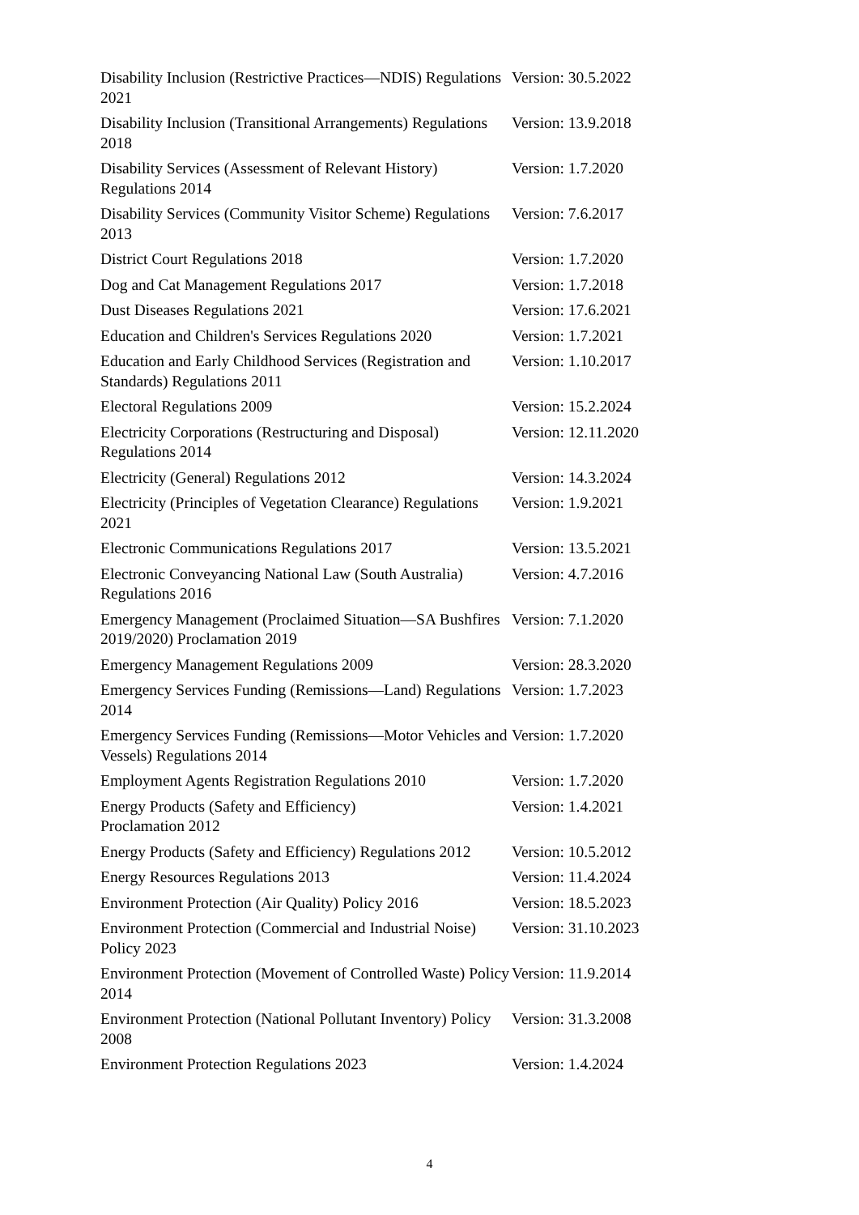| Disability Inclusion (Restrictive Practices—NDIS) Regulations 2021 | Version: 30.5.2022 |
| Disability Inclusion (Transitional Arrangements) Regulations 2018 | Version: 13.9.2018 |
| Disability Services (Assessment of Relevant History) Regulations 2014 | Version: 1.7.2020 |
| Disability Services (Community Visitor Scheme) Regulations 2013 | Version: 7.6.2017 |
| District Court Regulations 2018 | Version: 1.7.2020 |
| Dog and Cat Management Regulations 2017 | Version: 1.7.2018 |
| Dust Diseases Regulations 2021 | Version: 17.6.2021 |
| Education and Children's Services Regulations 2020 | Version: 1.7.2021 |
| Education and Early Childhood Services (Registration and Standards) Regulations 2011 | Version: 1.10.2017 |
| Electoral Regulations 2009 | Version: 15.2.2024 |
| Electricity Corporations (Restructuring and Disposal) Regulations 2014 | Version: 12.11.2020 |
| Electricity (General) Regulations 2012 | Version: 14.3.2024 |
| Electricity (Principles of Vegetation Clearance) Regulations 2021 | Version: 1.9.2021 |
| Electronic Communications Regulations 2017 | Version: 13.5.2021 |
| Electronic Conveyancing National Law (South Australia) Regulations 2016 | Version: 4.7.2016 |
| Emergency Management (Proclaimed Situation—SA Bushfires 2019/2020) Proclamation 2019 | Version: 7.1.2020 |
| Emergency Management Regulations 2009 | Version: 28.3.2020 |
| Emergency Services Funding (Remissions—Land) Regulations 2014 | Version: 1.7.2023 |
| Emergency Services Funding (Remissions—Motor Vehicles and Vessels) Regulations 2014 | Version: 1.7.2020 |
| Employment Agents Registration Regulations 2010 | Version: 1.7.2020 |
| Energy Products (Safety and Efficiency) Proclamation 2012 | Version: 1.4.2021 |
| Energy Products (Safety and Efficiency) Regulations 2012 | Version: 10.5.2012 |
| Energy Resources Regulations 2013 | Version: 11.4.2024 |
| Environment Protection (Air Quality) Policy 2016 | Version: 18.5.2023 |
| Environment Protection (Commercial and Industrial Noise) Policy 2023 | Version: 31.10.2023 |
| Environment Protection (Movement of Controlled Waste) Policy 2014 | Version: 11.9.2014 |
| Environment Protection (National Pollutant Inventory) Policy 2008 | Version: 31.3.2008 |
| Environment Protection Regulations 2023 | Version: 1.4.2024 |
4